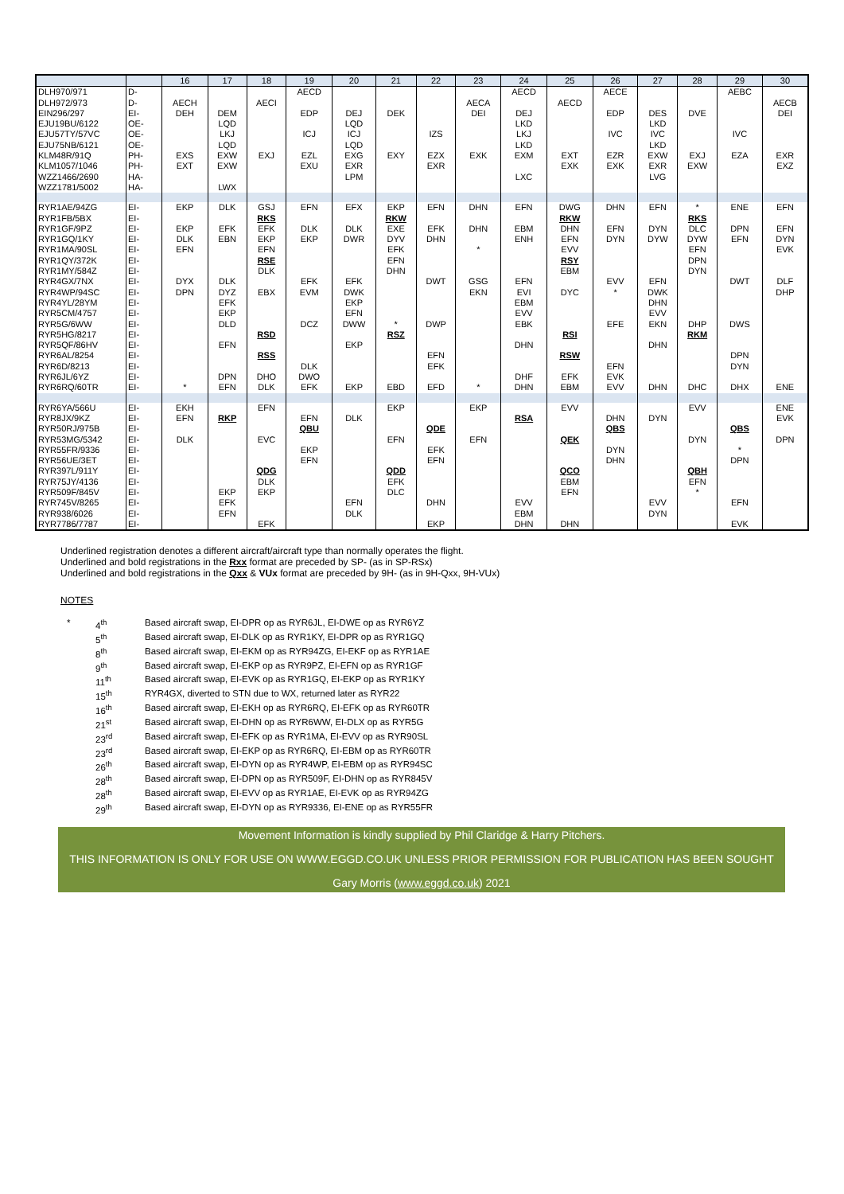| | | 16 | 17 | 18 | 19 | 20 | 21 | 22 | 23 | 24 | 25 | 26 | 27 | 28 | 29 | 30 |
| --- | --- | --- | --- | --- | --- | --- | --- | --- | --- | --- | --- | --- | --- | --- | --- | --- |
| DLH970/971 | D- | | | | AECD | | | | | AECD | | AECE | | | AEBC | |
| DLH972/973 | D- | AECH | | AECI | | | | | AECA | | AECD | | | | | AECB |
| EIN296/297 | EI- | DEH | DEM | | EDP | DEJ | DEK | | DEI | DEJ | | EDP | DES | DVE | | DEI |
| EJU19BU/6122 | OE- | | LQD | | | LQD | | | | LKD | | | LKD | | | |
| EJU57TY/57VC | OE- | | LKJ | | ICJ | ICJ | | IZS | | LKJ | | IVC | IVC | | IVC | |
| EJU75NB/6121 | OE- | | LQD | | | LQD | | | | LKD | | | LKD | | | |
| KLM48R/91Q | PH- | EXS | EXW | EXJ | EZL | EXG | EXY | EZX | EXK | EXM | EXT | EZR | EXW | EXJ | EZA | EXR |
| KLM1057/1046 | PH- | EXT | EXW | | EXU | EXR | | EXR | | | EXK | EXK | EXR | EXW | | EXZ |
| WZZ1466/2690 | HA- | | | | | LPM | | | | LXC | | | LVG | | | |
| WZZ1781/5002 | HA- | | LWX | | | | | | | | | | | | | |
| RYR1AE/94ZG | EI- | EKP | DLK | GSJ | EFN | EFX | EKP | EFN | DHN | EFN | DWG | DHN | EFN | * | ENE | EFN |
| RYR1FB/5BX | EI- | | | RKS | | | RKW | | | | RKW | | | RKS | | |
| RYR1GF/9PZ | EI- | EKP | EFK | EFK | DLK | DLK | EXE | EFK | DHN | EBM | DHN | EFN | DYN | DLC | DPN | EFN |
| RYR1GQ/1KY | EI- | DLK | EBN | EKP | EKP | DWR | DYV | DHN | | ENH | EFN | DYN | DYW | DYW | EFN | DYN |
| RYR1MA/90SL | EI- | EFN | | EFN | | | EFK | | * | | EVV | | | EFN | | EVK |
| RYR1QY/372K | EI- | | | RSE | | | EFN | | | | RSY | | | DPN | | |
| RYR1MY/584Z | EI- | | | DLK | | | DHN | | | | EBM | | | DYN | | |
| RYR4GX/7NX | EI- | DYX | DLK | | EFK | EFK | | DWT | GSG | EFN | | EVV | EFN | | DWT | DLF |
| RYR4WP/94SC | EI- | DPN | DYZ | EBX | EVM | DWK | | | EKN | EVI | DYC | * | DWK | | | DHP |
| RYR4YL/28YM | EI- | | EFK | | | EKP | | | | EBM | | | DHN | | | |
| RYR5CM/4757 | EI- | | EKP | | | EFN | | | | EVV | | | EVV | | | |
| RYR5G/6WW | EI- | | DLD | | DCZ | DWW | * | DWP | | EBK | | EFE | EKN | DHP | DWS | |
| RYR5HG/8217 | EI- | | | RSD | | | RSZ | | | | RSI | | | RKM | | |
| RYR5QF/86HV | EI- | | EFN | | | EKP | | | | DHN | | | DHN | | | |
| RYR6AL/8254 | EI- | | | RSS | | | | EFN | | | RSW | | | | DPN | |
| RYR6D/8213 | EI- | | | | DLK | | | EFK | | | | EFN | | | DYN | |
| RYR6JL/6YZ | EI- | | DPN | DHO | DWO | | | | | DHF | EFK | EVK | | | | |
| RYR6RQ/60TR | EI- | * | EFN | DLK | EFK | EKP | EBD | EFD | * | DHN | EBM | EVV | DHN | DHC | DHX | ENE |
| RYR6YA/566U | EI- | EKH | | EFN | | | EKP | | EKP | | EVV | | | EVV | | ENE |
| RYR8JX/9KZ | EI- | EFN | RKP | | EFN | DLK | | | | RSA | | DHN | DYN | | | EVK |
| RYR50RJ/975B | EI- | | | | QBU | | | QDE | | | | QBS | | | QBS | |
| RYR53MG/5342 | EI- | DLK | | EVC | | | EFN | | EFN | | QEK | | | DYN | | DPN |
| RYR55FR/9336 | EI- | | | | EKP | | | EFK | | | | DYN | | | * | |
| RYR56UE/3ET | EI- | | | | EFN | | | EFN | | | | DHN | | | DPN | |
| RYR397L/911Y | EI- | | | QDG | | | QDD | | | | QCO | | | QBH | | |
| RYR75JY/4136 | EI- | | | DLK | | | EFK | | | | EBM | | | EFN | | |
| RYR509F/845V | EI- | | EKP | EKP | | | DLC | | | | EFN | | | * | | |
| RYR745V/8265 | EI- | | EFK | | | EFN | | DHN | | EVV | | | EVV | | EFN | |
| RYR938/6026 | EI- | | EFN | | | DLK | | | | EBM | | | DYN | | | |
| RYR7786/7787 | EI- | | | EFK | | | | EKP | | DHN | DHN | | | | EVK | |
Underlined registration denotes a different aircraft/aircraft type than normally operates the flight.
Underlined and bold registrations in the Rxx format are preceded by SP- (as in SP-RSx)
Underlined and bold registrations in the Qxx & VUx format are preceded by 9H- (as in 9H-Qxx, 9H-VUx)
NOTES
| * | 4<sup>th</sup> | Based aircraft swap, EI-DPR op as RYR6JL, EI-DWE op as RYR6YZ |
| | 5<sup>th</sup> | Based aircraft swap, EI-DLK op as RYR1KY, EI-DPR op as RYR1GQ |
| | 8<sup>th</sup> | Based aircraft swap, EI-EKM op as RYR94ZG, EI-EKF op as RYR1AE |
| | 9<sup>th</sup> | Based aircraft swap, EI-EKP op as RYR9PZ, EI-EFN op as RYR1GF |
| | 11<sup>th</sup> | Based aircraft swap, EI-EVK op as RYR1GQ, EI-EKP op as RYR1KY |
| | 15<sup>th</sup> | RYR4GX, diverted to STN due to WX, returned later as RYR22 |
| | 16<sup>th</sup> | Based aircraft swap, EI-EKH op as RYR6RQ, EI-EFK op as RYR60TR |
| | 21<sup>st</sup> | Based aircraft swap, EI-DHN op as RYR6WW, EI-DLX op as RYR5G |
| | 23<sup>rd</sup> | Based aircraft swap, EI-EFK op as RYR1MA, EI-EVV op as RYR90SL |
| | 23<sup>rd</sup> | Based aircraft swap, EI-EKP op as RYR6RQ, EI-EBM op as RYR60TR |
| | 26<sup>th</sup> | Based aircraft swap, EI-DYN op as RYR4WP, EI-EBM op as RYR94SC |
| | 28<sup>th</sup> | Based aircraft swap, EI-DPN op as RYR509F, EI-DHN op as RYR845V |
| | 28<sup>th</sup> | Based aircraft swap, EI-EVV op as RYR1AE, EI-EVK op as RYR94ZG |
| | 29<sup>th</sup> | Based aircraft swap, EI-DYN op as RYR9336, EI-ENE op as RYR55FR |
Movement Information is kindly supplied by Phil Claridge & Harry Pitchers.
THIS INFORMATION IS ONLY FOR USE ON WWW.EGGD.CO.UK UNLESS PRIOR PERMISSION FOR PUBLICATION HAS BEEN SOUGHT
Gary Morris (www.eggd.co.uk) 2021